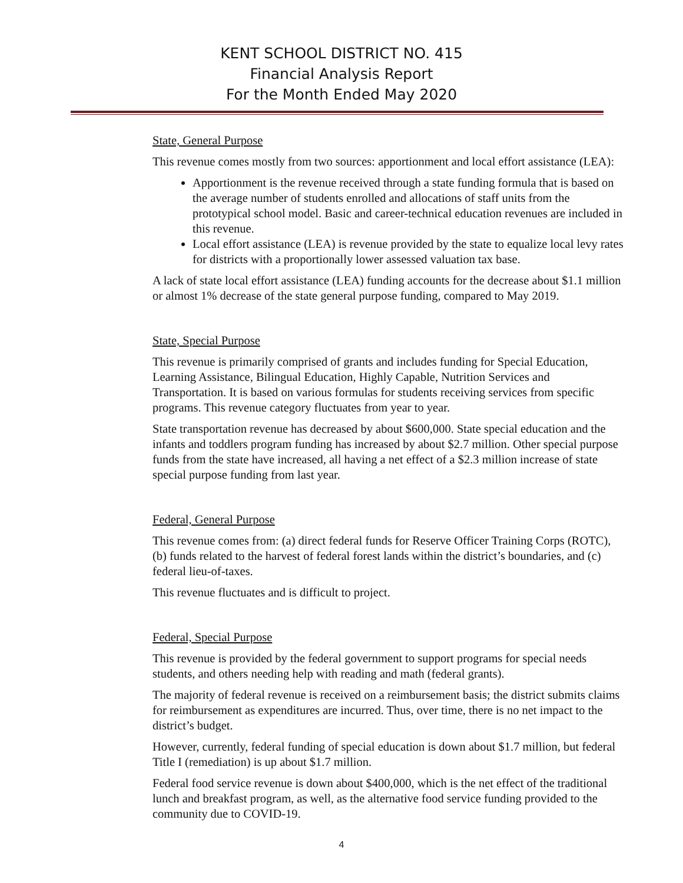KENT SCHOOL DISTRICT NO. 415
Financial Analysis Report
For the Month Ended May 2020
State, General Purpose
This revenue comes mostly from two sources: apportionment and local effort assistance (LEA):
Apportionment is the revenue received through a state funding formula that is based on the average number of students enrolled and allocations of staff units from the prototypical school model. Basic and career-technical education revenues are included in this revenue.
Local effort assistance (LEA) is revenue provided by the state to equalize local levy rates for districts with a proportionally lower assessed valuation tax base.
A lack of state local effort assistance (LEA) funding accounts for the decrease about $1.1 million or almost 1% decrease of the state general purpose funding, compared to May 2019.
State, Special Purpose
This revenue is primarily comprised of grants and includes funding for Special Education, Learning Assistance, Bilingual Education, Highly Capable, Nutrition Services and Transportation. It is based on various formulas for students receiving services from specific programs. This revenue category fluctuates from year to year.
State transportation revenue has decreased by about $600,000. State special education and the infants and toddlers program funding has increased by about $2.7 million. Other special purpose funds from the state have increased, all having a net effect of a $2.3 million increase of state special purpose funding from last year.
Federal, General Purpose
This revenue comes from: (a) direct federal funds for Reserve Officer Training Corps (ROTC), (b) funds related to the harvest of federal forest lands within the district’s boundaries, and (c) federal lieu-of-taxes.
This revenue fluctuates and is difficult to project.
Federal, Special Purpose
This revenue is provided by the federal government to support programs for special needs students, and others needing help with reading and math (federal grants).
The majority of federal revenue is received on a reimbursement basis; the district submits claims for reimbursement as expenditures are incurred. Thus, over time, there is no net impact to the district’s budget.
However, currently, federal funding of special education is down about $1.7 million, but federal Title I (remediation) is up about $1.7 million.
Federal food service revenue is down about $400,000, which is the net effect of the traditional lunch and breakfast program, as well, as the alternative food service funding provided to the community due to COVID-19.
4